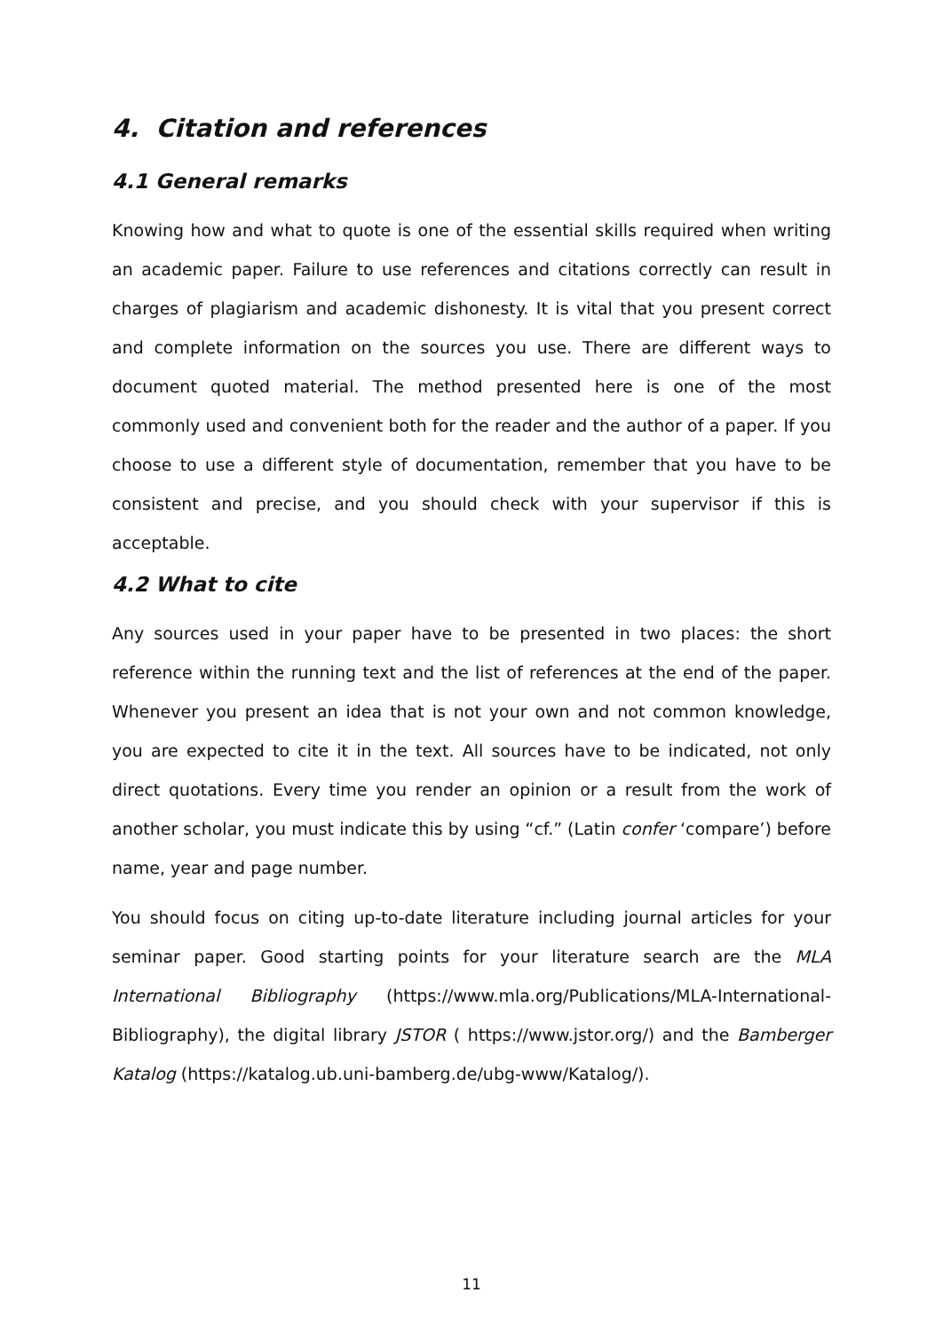4. Citation and references
4.1 General remarks
Knowing how and what to quote is one of the essential skills required when writing an academic paper. Failure to use references and citations correctly can result in charges of plagiarism and academic dishonesty. It is vital that you present correct and complete information on the sources you use. There are different ways to document quoted material. The method presented here is one of the most commonly used and convenient both for the reader and the author of a paper. If you choose to use a different style of documentation, remember that you have to be consistent and precise, and you should check with your supervisor if this is acceptable.
4.2 What to cite
Any sources used in your paper have to be presented in two places: the short reference within the running text and the list of references at the end of the paper. Whenever you present an idea that is not your own and not common knowledge, you are expected to cite it in the text. All sources have to be indicated, not only direct quotations. Every time you render an opinion or a result from the work of another scholar, you must indicate this by using “cf.” (Latin confer ‘compare’) before name, year and page number.
You should focus on citing up-to-date literature including journal articles for your seminar paper. Good starting points for your literature search are the MLA International Bibliography (https://www.mla.org/Publications/MLA-International-Bibliography), the digital library JSTOR ( https://www.jstor.org/) and the Bamberger Katalog (https://katalog.ub.uni-bamberg.de/ubg-www/Katalog/).
11